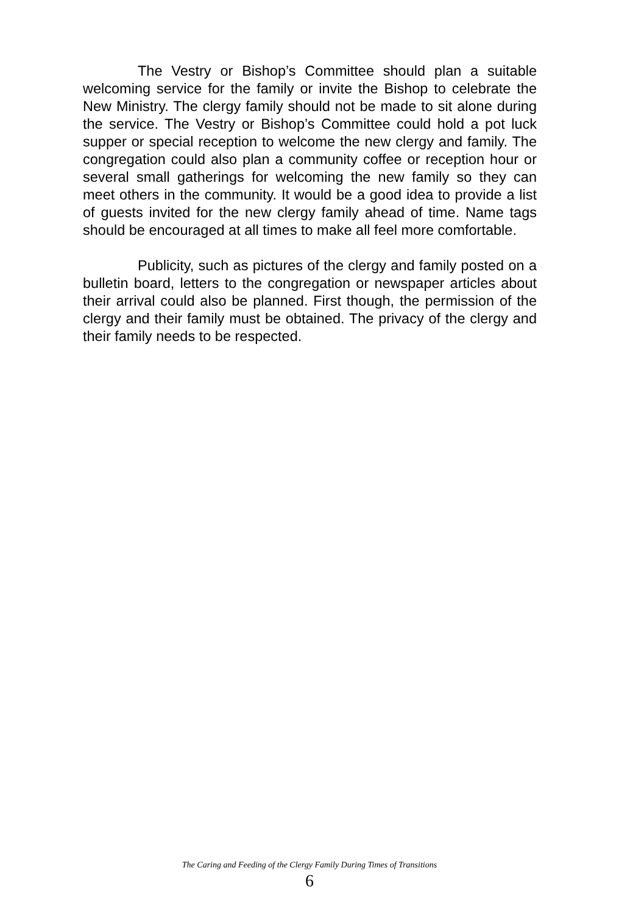The Vestry or Bishop’s Committee should plan a suitable welcoming service for the family or invite the Bishop to celebrate the New Ministry. The clergy family should not be made to sit alone during the service. The Vestry or Bishop’s Committee could hold a pot luck supper or special reception to welcome the new clergy and family. The congregation could also plan a community coffee or reception hour or several small gatherings for welcoming the new family so they can meet others in the community. It would be a good idea to provide a list of guests invited for the new clergy family ahead of time. Name tags should be encouraged at all times to make all feel more comfortable.
Publicity, such as pictures of the clergy and family posted on a bulletin board, letters to the congregation or newspaper articles about their arrival could also be planned. First though, the permission of the clergy and their family must be obtained. The privacy of the clergy and their family needs to be respected.
The Caring and Feeding of the Clergy Family During Times of Transitions
6